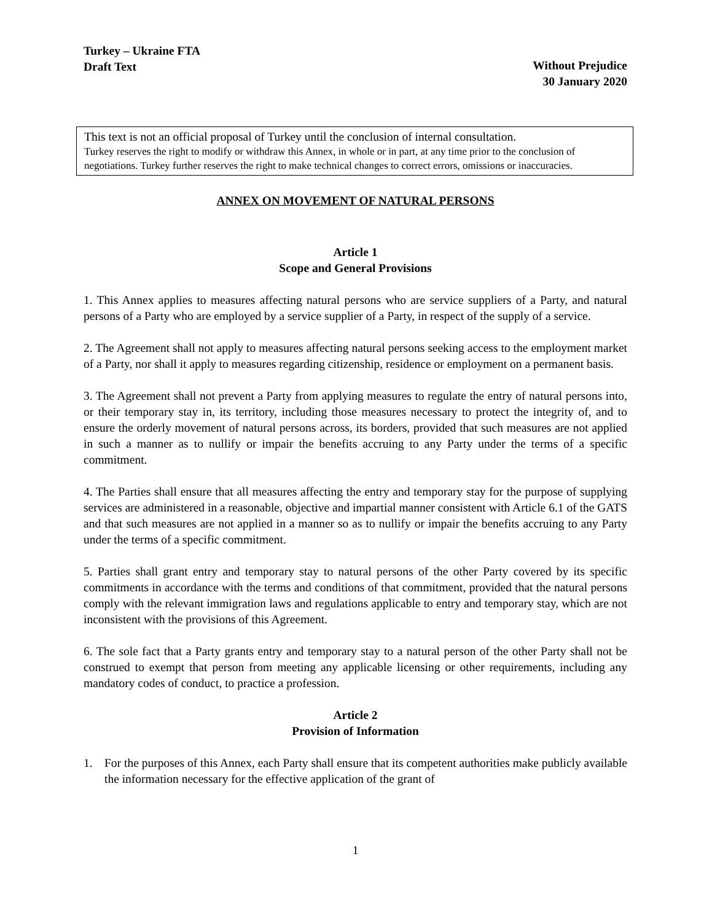Turkey – Ukraine FTA
Draft Text
Without Prejudice
30 January 2020
This text is not an official proposal of Turkey until the conclusion of internal consultation.
Turkey reserves the right to modify or withdraw this Annex, in whole or in part, at any time prior to the conclusion of negotiations. Turkey further reserves the right to make technical changes to correct errors, omissions or inaccuracies.
ANNEX ON MOVEMENT OF NATURAL PERSONS
Article 1
Scope and General Provisions
1. This Annex applies to measures affecting natural persons who are service suppliers of a Party, and natural persons of a Party who are employed by a service supplier of a Party, in respect of the supply of a service.
2. The Agreement shall not apply to measures affecting natural persons seeking access to the employment market of a Party, nor shall it apply to measures regarding citizenship, residence or employment on a permanent basis.
3. The Agreement shall not prevent a Party from applying measures to regulate the entry of natural persons into, or their temporary stay in, its territory, including those measures necessary to protect the integrity of, and to ensure the orderly movement of natural persons across, its borders, provided that such measures are not applied in such a manner as to nullify or impair the benefits accruing to any Party under the terms of a specific commitment.
4. The Parties shall ensure that all measures affecting the entry and temporary stay for the purpose of supplying services are administered in a reasonable, objective and impartial manner consistent with Article 6.1 of the GATS and that such measures are not applied in a manner so as to nullify or impair the benefits accruing to any Party under the terms of a specific commitment.
5. Parties shall grant entry and temporary stay to natural persons of the other Party covered by its specific commitments in accordance with the terms and conditions of that commitment, provided that the natural persons comply with the relevant immigration laws and regulations applicable to entry and temporary stay, which are not inconsistent with the provisions of this Agreement.
6. The sole fact that a Party grants entry and temporary stay to a natural person of the other Party shall not be construed to exempt that person from meeting any applicable licensing or other requirements, including any mandatory codes of conduct, to practice a profession.
Article 2
Provision of Information
1. For the purposes of this Annex, each Party shall ensure that its competent authorities make publicly available the information necessary for the effective application of the grant of
1